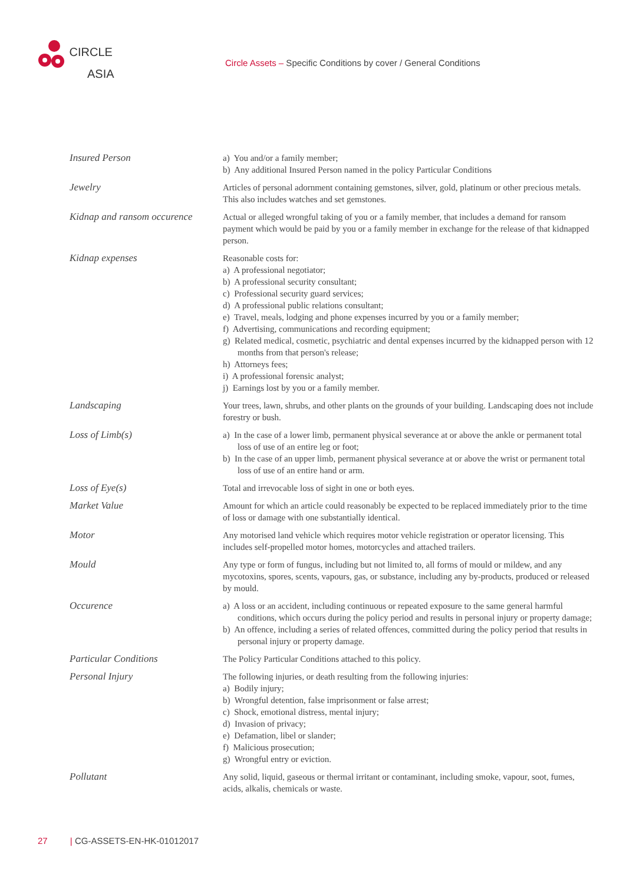CIRCLE
ASIA
Circle Assets – Specific Conditions by cover / General Conditions
| Insured Person | a) You and/or a family member; b) Any additional Insured Person named in the policy Particular Conditions |
| Jewelry | Articles of personal adornment containing gemstones, silver, gold, platinum or other precious metals. This also includes watches and set gemstones. |
| Kidnap and ransom occurence | Actual or alleged wrongful taking of you or a family member, that includes a demand for ransom payment which would be paid by you or a family member in exchange for the release of that kidnapped person. |
| Kidnap expenses | Reasonable costs for: a) A professional negotiator; b) A professional security consultant; c) Professional security guard services; d) A professional public relations consultant; e) Travel, meals, lodging and phone expenses incurred by you or a family member; f) Advertising, communications and recording equipment; g) Related medical, cosmetic, psychiatric and dental expenses incurred by the kidnapped person with 12 months from that person's release; h) Attorneys fees; i) A professional forensic analyst; j) Earnings lost by you or a family member. |
| Landscaping | Your trees, lawn, shrubs, and other plants on the grounds of your building. Landscaping does not include forestry or bush. |
| Loss of Limb(s) | a) In the case of a lower limb, permanent physical severance at or above the ankle or permanent total loss of use of an entire leg or foot; b) In the case of an upper limb, permanent physical severance at or above the wrist or permanent total loss of use of an entire hand or arm. |
| Loss of Eye(s) | Total and irrevocable loss of sight in one or both eyes. |
| Market Value | Amount for which an article could reasonably be expected to be replaced immediately prior to the time of loss or damage with one substantially identical. |
| Motor | Any motorised land vehicle which requires motor vehicle registration or operator licensing. This includes self-propelled motor homes, motorcycles and attached trailers. |
| Mould | Any type or form of fungus, including but not limited to, all forms of mould or mildew, and any mycotoxins, spores, scents, vapours, gas, or substance, including any by-products, produced or released by mould. |
| Occurence | a) A loss or an accident, including continuous or repeated exposure to the same general harmful conditions, which occurs during the policy period and results in personal injury or property damage; b) An offence, including a series of related offences, committed during the policy period that results in personal injury or property damage. |
| Particular Conditions | The Policy Particular Conditions attached to this policy. |
| Personal Injury | The following injuries, or death resulting from the following injuries: a) Bodily injury; b) Wrongful detention, false imprisonment or false arrest; c) Shock, emotional distress, mental injury; d) Invasion of privacy; e) Defamation, libel or slander; f) Malicious prosecution; g) Wrongful entry or eviction. |
| Pollutant | Any solid, liquid, gaseous or thermal irritant or contaminant, including smoke, vapour, soot, fumes, acids, alkalis, chemicals or waste. |
27 | CG-ASSETS-EN-HK-01012017